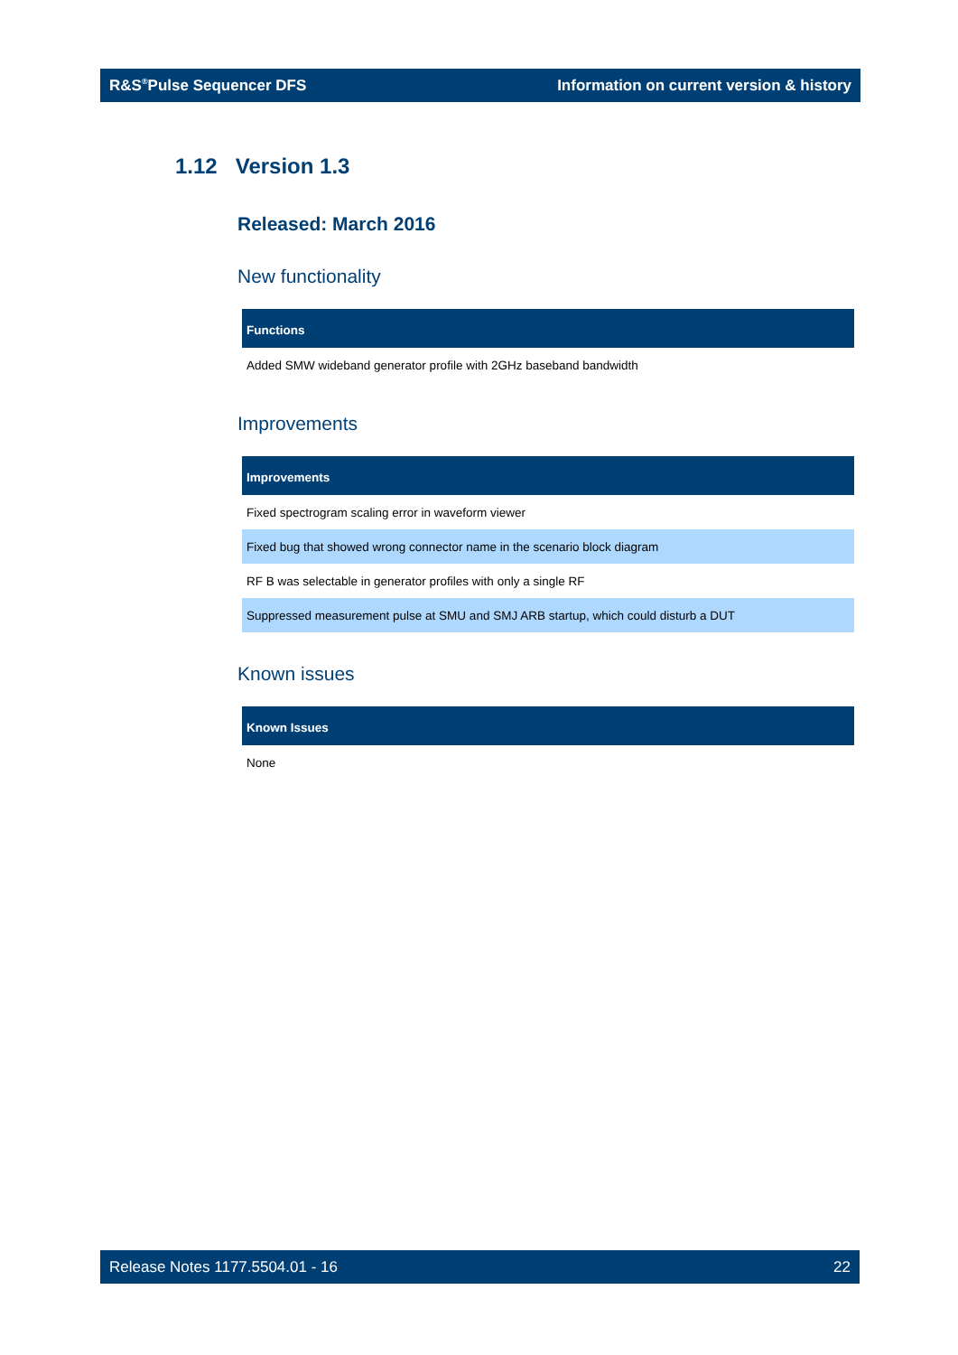R&S<sup>®</sup>Pulse Sequencer DFS Information on current version & history
1.12 Version 1.3
Released: March 2016
New functionality
| Functions |
| --- |
| Added SMW wideband generator profile with 2GHz baseband bandwidth |
Improvements
| Improvements |
| --- |
| Fixed spectrogram scaling error in waveform viewer |
| Fixed bug that showed wrong connector name in the scenario block diagram |
| RF B was selectable in generator profiles with only a single RF |
| Suppressed measurement pulse at SMU and SMJ ARB startup, which could disturb a DUT |
Known issues
| Known Issues |
| --- |
| None |
Release Notes 1177.5504.01 - 16 22